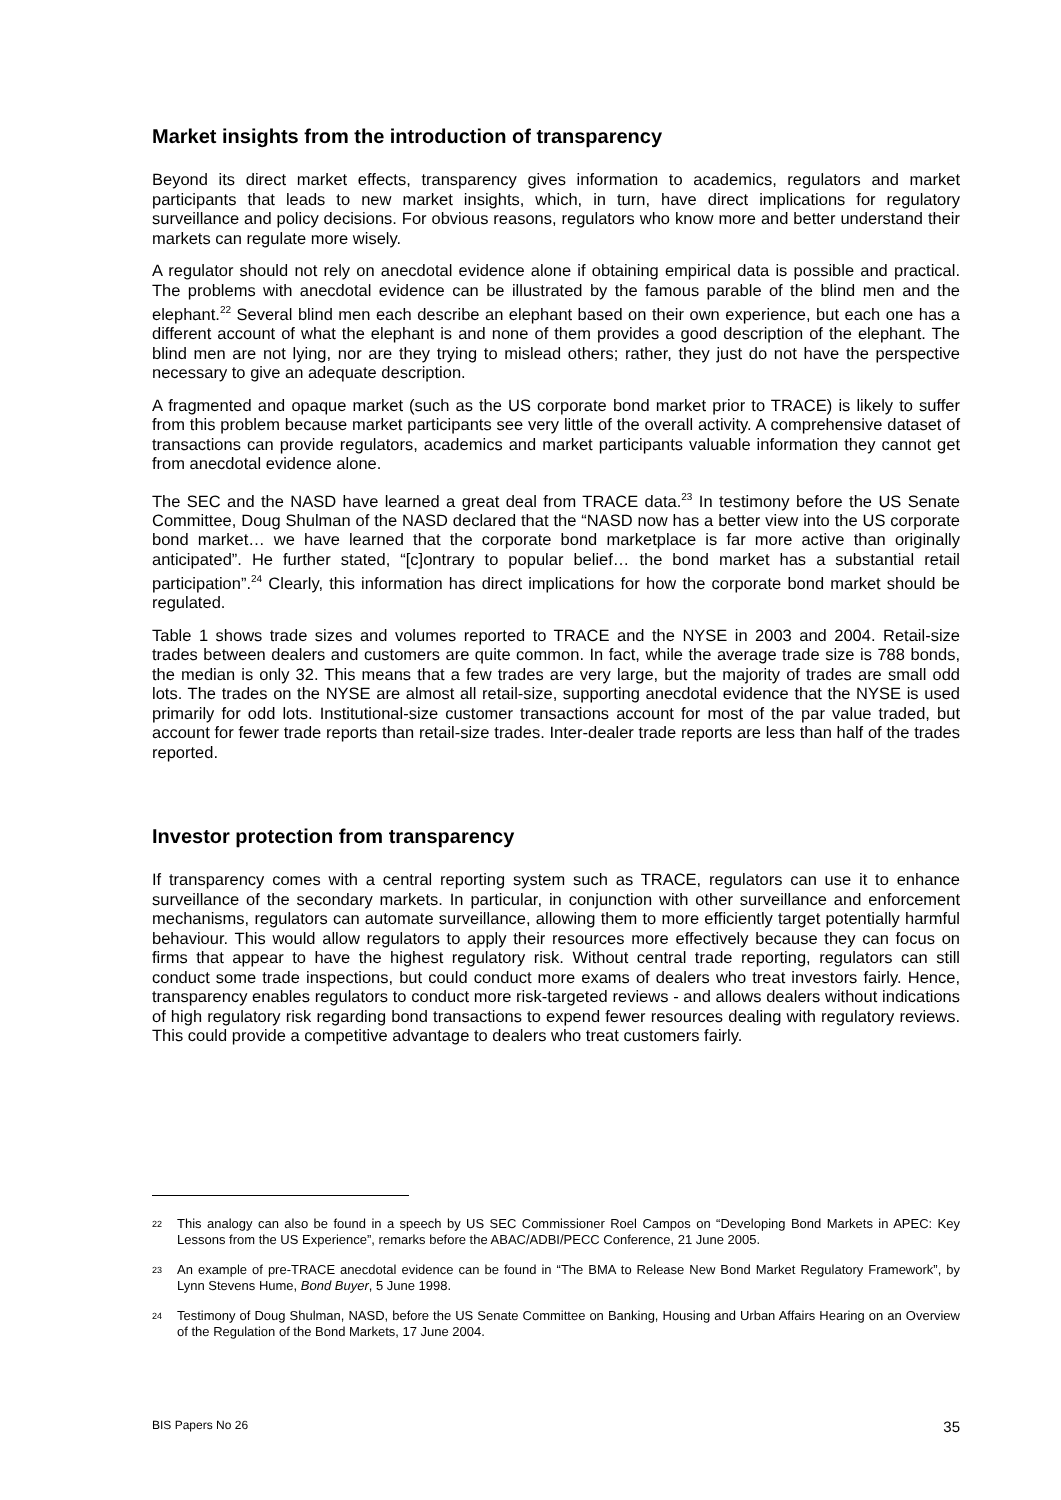Market insights from the introduction of transparency
Beyond its direct market effects, transparency gives information to academics, regulators and market participants that leads to new market insights, which, in turn, have direct implications for regulatory surveillance and policy decisions. For obvious reasons, regulators who know more and better understand their markets can regulate more wisely.
A regulator should not rely on anecdotal evidence alone if obtaining empirical data is possible and practical. The problems with anecdotal evidence can be illustrated by the famous parable of the blind men and the elephant.<sup>22</sup> Several blind men each describe an elephant based on their own experience, but each one has a different account of what the elephant is and none of them provides a good description of the elephant. The blind men are not lying, nor are they trying to mislead others; rather, they just do not have the perspective necessary to give an adequate description.
A fragmented and opaque market (such as the US corporate bond market prior to TRACE) is likely to suffer from this problem because market participants see very little of the overall activity. A comprehensive dataset of transactions can provide regulators, academics and market participants valuable information they cannot get from anecdotal evidence alone.
The SEC and the NASD have learned a great deal from TRACE data.<sup>23</sup> In testimony before the US Senate Committee, Doug Shulman of the NASD declared that the “NASD now has a better view into the US corporate bond market… we have learned that the corporate bond marketplace is far more active than originally anticipated”. He further stated, “[c]ontrary to popular belief… the bond market has a substantial retail participation”.<sup>24</sup> Clearly, this information has direct implications for how the corporate bond market should be regulated.
Table 1 shows trade sizes and volumes reported to TRACE and the NYSE in 2003 and 2004. Retail-size trades between dealers and customers are quite common. In fact, while the average trade size is 788 bonds, the median is only 32. This means that a few trades are very large, but the majority of trades are small odd lots. The trades on the NYSE are almost all retail-size, supporting anecdotal evidence that the NYSE is used primarily for odd lots. Institutional-size customer transactions account for most of the par value traded, but account for fewer trade reports than retail-size trades. Inter-dealer trade reports are less than half of the trades reported.
Investor protection from transparency
If transparency comes with a central reporting system such as TRACE, regulators can use it to enhance surveillance of the secondary markets. In particular, in conjunction with other surveillance and enforcement mechanisms, regulators can automate surveillance, allowing them to more efficiently target potentially harmful behaviour. This would allow regulators to apply their resources more effectively because they can focus on firms that appear to have the highest regulatory risk. Without central trade reporting, regulators can still conduct some trade inspections, but could conduct more exams of dealers who treat investors fairly. Hence, transparency enables regulators to conduct more risk-targeted reviews - and allows dealers without indications of high regulatory risk regarding bond transactions to expend fewer resources dealing with regulatory reviews. This could provide a competitive advantage to dealers who treat customers fairly.
22 This analogy can also be found in a speech by US SEC Commissioner Roel Campos on “Developing Bond Markets in APEC: Key Lessons from the US Experience”, remarks before the ABAC/ADBI/PECC Conference, 21 June 2005.
23 An example of pre-TRACE anecdotal evidence can be found in “The BMA to Release New Bond Market Regulatory Framework”, by Lynn Stevens Hume, Bond Buyer, 5 June 1998.
24 Testimony of Doug Shulman, NASD, before the US Senate Committee on Banking, Housing and Urban Affairs Hearing on an Overview of the Regulation of the Bond Markets, 17 June 2004.
BIS Papers No 26 35